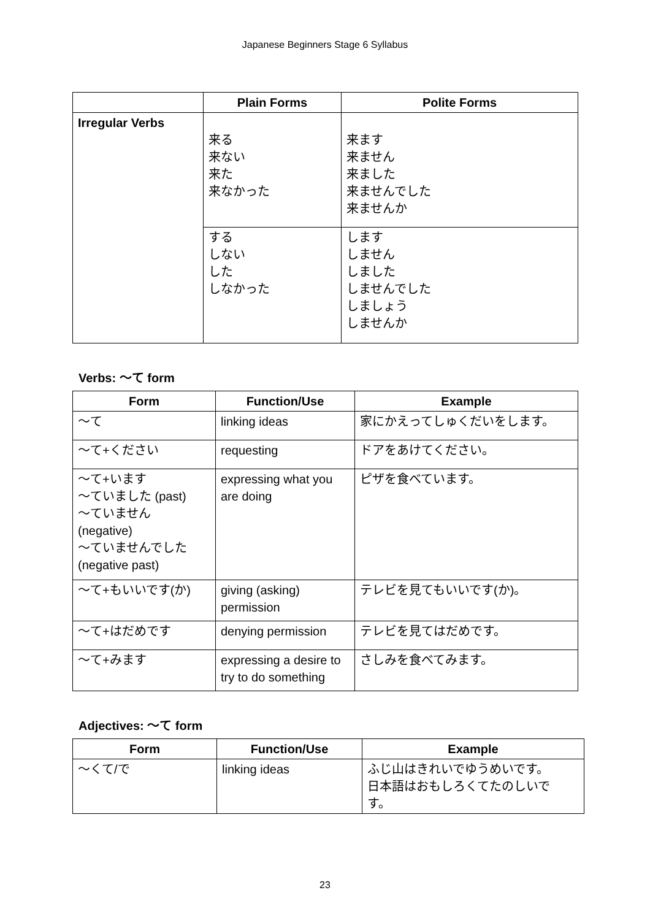Japanese Beginners Stage 6 Syllabus
| | Plain Forms | Polite Forms |
| --- | --- | --- |
| Irregular Verbs | 来る 来ない 来た 来なかった | 来ます 来ません 来ました 来ませんでした 来ませんか |
| | する しない した しなかった | します しません しました しませんでした しましょう しませんか |
Verbs: 〜て form
| Form | Function/Use | Example |
| --- | --- | --- |
| 〜て | linking ideas | 家にかえってしゅくだいをします。 |
| 〜て+ください | requesting | ドアをあけてください。 |
| 〜て+います 〜ていました (past) 〜ていません (negative) 〜ていませんでした (negative past) | expressing what you are doing | ピザを食べています。 |
| 〜て+もいいです(か) | giving (asking) permission | テレビを見てもいいです(か)。 |
| 〜て+はだめです | denying permission | テレビを見てはだめです。 |
| 〜て+みます | expressing a desire to try to do something | さしみを食べてみます。 |
Adjectives: 〜て form
| Form | Function/Use | Example |
| --- | --- | --- |
| 〜くて/で | linking ideas | ふじ山はきれいでゆうめいです。 日本語はおもしろくてたのしいで す。 |
23